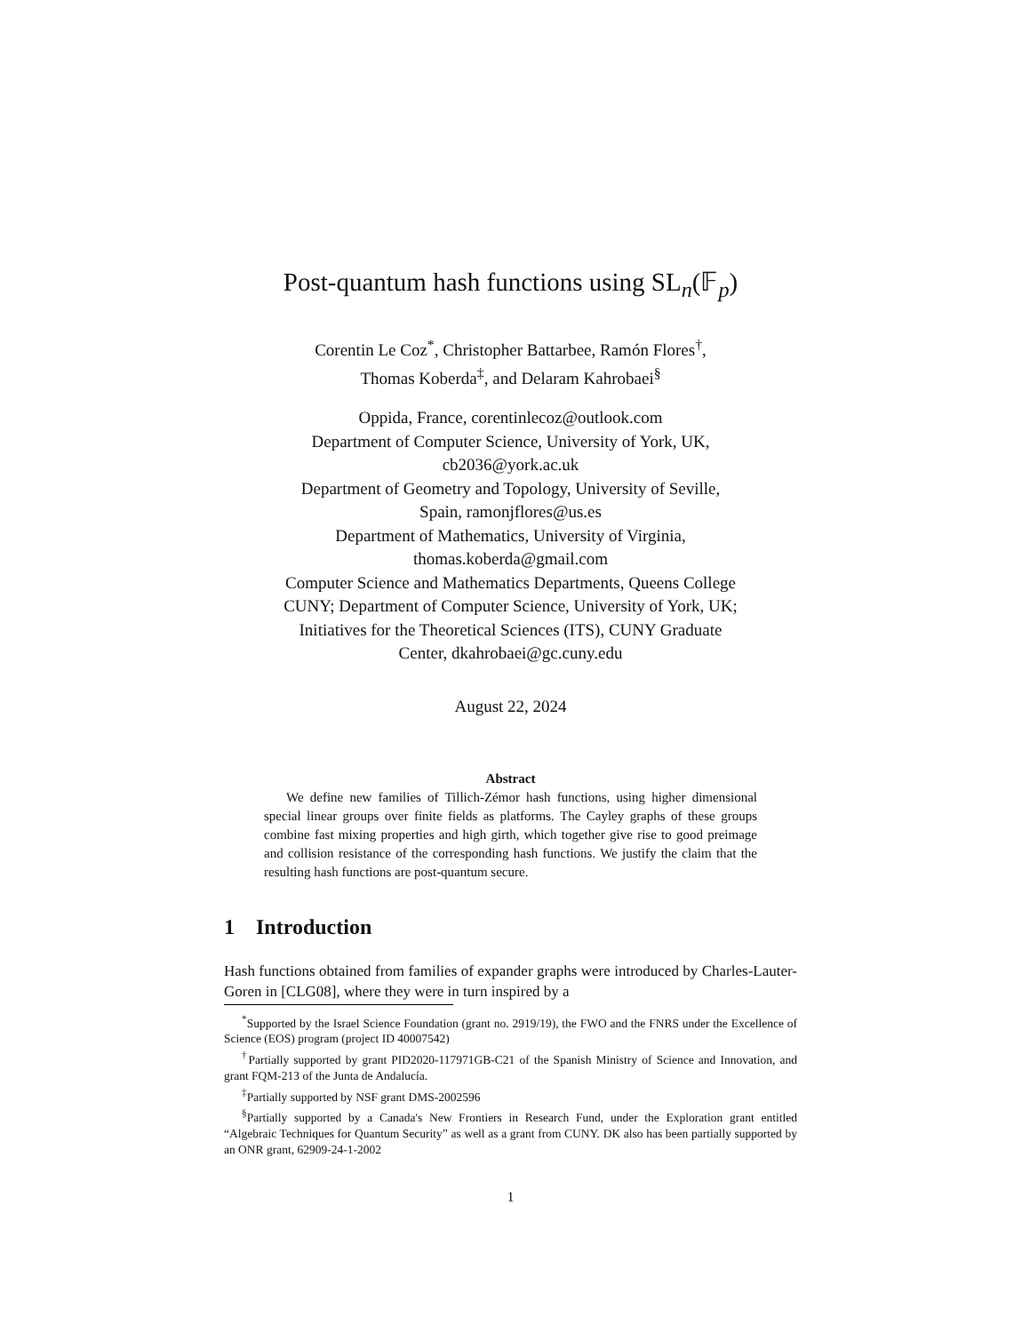Post-quantum hash functions using SL<sub>n</sub>(𝔽<sub>p</sub>)
Corentin Le Coz<sup>*</sup>, Christopher Battarbee, Ramón Flores<sup>†</sup>,
Thomas Koberda<sup>‡</sup>, and Delaram Kahrobaei<sup>§</sup>
Oppida, France, corentinlecoz@outlook.com
Department of Computer Science, University of York, UK,
cb2036@york.ac.uk
Department of Geometry and Topology, University of Seville,
Spain, ramonjflores@us.es
Department of Mathematics, University of Virginia,
thomas.koberda@gmail.com
Computer Science and Mathematics Departments, Queens College
CUNY; Department of Computer Science, University of York, UK;
Initiatives for the Theoretical Sciences (ITS), CUNY Graduate
Center, dkahrobaei@gc.cuny.edu
August 22, 2024
Abstract
We define new families of Tillich-Zémor hash functions, using higher dimensional special linear groups over finite fields as platforms. The Cayley graphs of these groups combine fast mixing properties and high girth, which together give rise to good preimage and collision resistance of the corresponding hash functions. We justify the claim that the resulting hash functions are post-quantum secure.
1 Introduction
Hash functions obtained from families of expander graphs were introduced by Charles-Lauter-Goren in [CLG08], where they were in turn inspired by a
<sup>*</sup> Supported by the Israel Science Foundation (grant no. 2919/19), the FWO and the FNRS under the Excellence of Science (EOS) program (project ID 40007542)
<sup>†</sup> Partially supported by grant PID2020-117971GB-C21 of the Spanish Ministry of Science and Innovation, and grant FQM-213 of the Junta de Andalucía.
<sup>‡</sup> Partially supported by NSF grant DMS-2002596
<sup>§</sup> Partially supported by a Canada's New Frontiers in Research Fund, under the Exploration grant entitled “Algebraic Techniques for Quantum Security” as well as a grant from CUNY. DK also has been partially supported by an ONR grant, 62909-24-1-2002
1